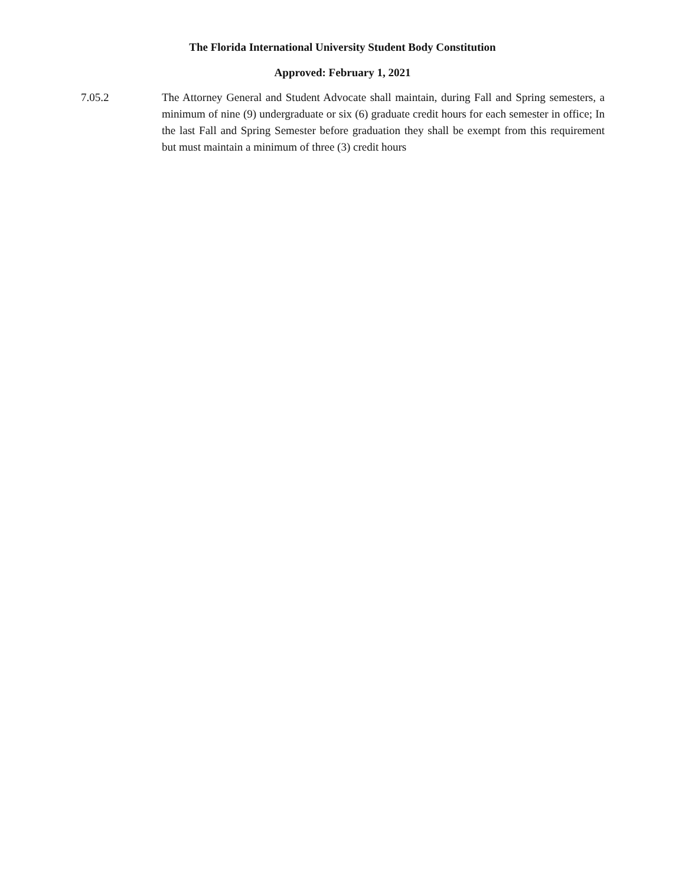The Florida International University Student Body Constitution
Approved: February 1, 2021
7.05.2 The Attorney General and Student Advocate shall maintain, during Fall and Spring semesters, a minimum of nine (9) undergraduate or six (6) graduate credit hours for each semester in office; In the last Fall and Spring Semester before graduation they shall be exempt from this requirement but must maintain a minimum of three (3) credit hours